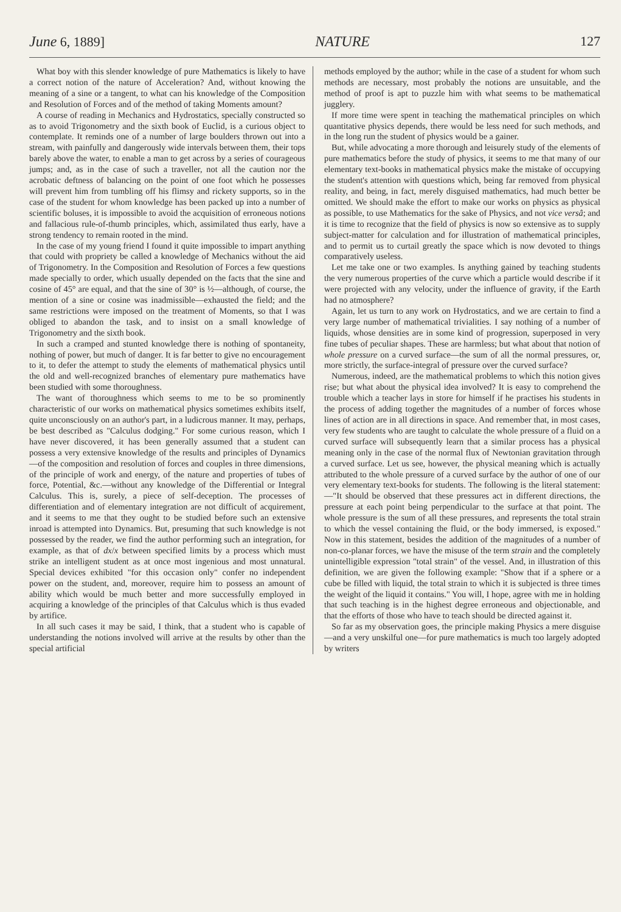June 6, 1889] NATURE 127
What boy with this slender knowledge of pure Mathematics is likely to have a correct notion of the nature of Acceleration? And, without knowing the meaning of a sine or a tangent, to what can his knowledge of the Composition and Resolution of Forces and of the method of taking Moments amount?
A course of reading in Mechanics and Hydrostatics, specially constructed so as to avoid Trigonometry and the sixth book of Euclid, is a curious object to contemplate. It reminds one of a number of large boulders thrown out into a stream, with painfully and dangerously wide intervals between them, their tops barely above the water, to enable a man to get across by a series of courageous jumps; and, as in the case of such a traveller, not all the caution nor the acrobatic deftness of balancing on the point of one foot which he possesses will prevent him from tumbling off his flimsy and rickety supports, so in the case of the student for whom knowledge has been packed up into a number of scientific boluses, it is impossible to avoid the acquisition of erroneous notions and fallacious rule-of-thumb principles, which, assimilated thus early, have a strong tendency to remain rooted in the mind.
In the case of my young friend I found it quite impossible to impart anything that could with propriety be called a knowledge of Mechanics without the aid of Trigonometry. In the Composition and Resolution of Forces a few questions made specially to order, which usually depended on the facts that the sine and cosine of 45° are equal, and that the sine of 30° is ½—although, of course, the mention of a sine or cosine was inadmissible—exhausted the field; and the same restrictions were imposed on the treatment of Moments, so that I was obliged to abandon the task, and to insist on a small knowledge of Trigonometry and the sixth book.
In such a cramped and stunted knowledge there is nothing of spontaneity, nothing of power, but much of danger. It is far better to give no encouragement to it, to defer the attempt to study the elements of mathematical physics until the old and well-recognized branches of elementary pure mathematics have been studied with some thoroughness.
The want of thoroughness which seems to me to be so prominently characteristic of our works on mathematical physics sometimes exhibits itself, quite unconsciously on an author's part, in a ludicrous manner. It may, perhaps, be best described as "Calculus dodging." For some curious reason, which I have never discovered, it has been generally assumed that a student can possess a very extensive knowledge of the results and principles of Dynamics—of the composition and resolution of forces and couples in three dimensions, of the principle of work and energy, of the nature and properties of tubes of force, Potential, &c.—without any knowledge of the Differential or Integral Calculus. This is, surely, a piece of self-deception. The processes of differentiation and of elementary integration are not difficult of acquirement, and it seems to me that they ought to be studied before such an extensive inroad is attempted into Dynamics. But, presuming that such knowledge is not possessed by the reader, we find the author performing such an integration, for example, as that of dx/x between specified limits by a process which must strike an intelligent student as at once most ingenious and most unnatural. Special devices exhibited "for this occasion only" confer no independent power on the student, and, moreover, require him to possess an amount of ability which would be much better and more successfully employed in acquiring a knowledge of the principles of that Calculus which is thus evaded by artifice.
In all such cases it may be said, I think, that a student who is capable of understanding the notions involved will arrive at the results by other than the special artificial
methods employed by the author; while in the case of a student for whom such methods are necessary, most probably the notions are unsuitable, and the method of proof is apt to puzzle him with what seems to be mathematical jugglery.
If more time were spent in teaching the mathematical principles on which quantitative physics depends, there would be less need for such methods, and in the long run the student of physics would be a gainer.
But, while advocating a more thorough and leisurely study of the elements of pure mathematics before the study of physics, it seems to me that many of our elementary text-books in mathematical physics make the mistake of occupying the student's attention with questions which, being far removed from physical reality, and being, in fact, merely disguised mathematics, had much better be omitted. We should make the effort to make our works on physics as physical as possible, to use Mathematics for the sake of Physics, and not vice versâ; and it is time to recognize that the field of physics is now so extensive as to supply subject-matter for calculation and for illustration of mathematical principles, and to permit us to curtail greatly the space which is now devoted to things comparatively useless.
Let me take one or two examples. Is anything gained by teaching students the very numerous properties of the curve which a particle would describe if it were projected with any velocity, under the influence of gravity, if the Earth had no atmosphere?
Again, let us turn to any work on Hydrostatics, and we are certain to find a very large number of mathematical trivialities. I say nothing of a number of liquids, whose densities are in some kind of progression, superposed in very fine tubes of peculiar shapes. These are harmless; but what about that notion of whole pressure on a curved surface—the sum of all the normal pressures, or, more strictly, the surface-integral of pressure over the curved surface?
Numerous, indeed, are the mathematical problems to which this notion gives rise; but what about the physical idea involved? It is easy to comprehend the trouble which a teacher lays in store for himself if he practises his students in the process of adding together the magnitudes of a number of forces whose lines of action are in all directions in space. And remember that, in most cases, very few students who are taught to calculate the whole pressure of a fluid on a curved surface will subsequently learn that a similar process has a physical meaning only in the case of the normal flux of Newtonian gravitation through a curved surface. Let us see, however, the physical meaning which is actually attributed to the whole pressure of a curved surface by the author of one of our very elementary text-books for students. The following is the literal statement:—"It should be observed that these pressures act in different directions, the pressure at each point being perpendicular to the surface at that point. The whole pressure is the sum of all these pressures, and represents the total strain to which the vessel containing the fluid, or the body immersed, is exposed." Now in this statement, besides the addition of the magnitudes of a number of non-co-planar forces, we have the misuse of the term strain and the completely unintelligible expression "total strain" of the vessel. And, in illustration of this definition, we are given the following example: "Show that if a sphere or a cube be filled with liquid, the total strain to which it is subjected is three times the weight of the liquid it contains." You will, I hope, agree with me in holding that such teaching is in the highest degree erroneous and objectionable, and that the efforts of those who have to teach should be directed against it.
So far as my observation goes, the principle making Physics a mere disguise—and a very unskilful one—for pure mathematics is much too largely adopted by writers